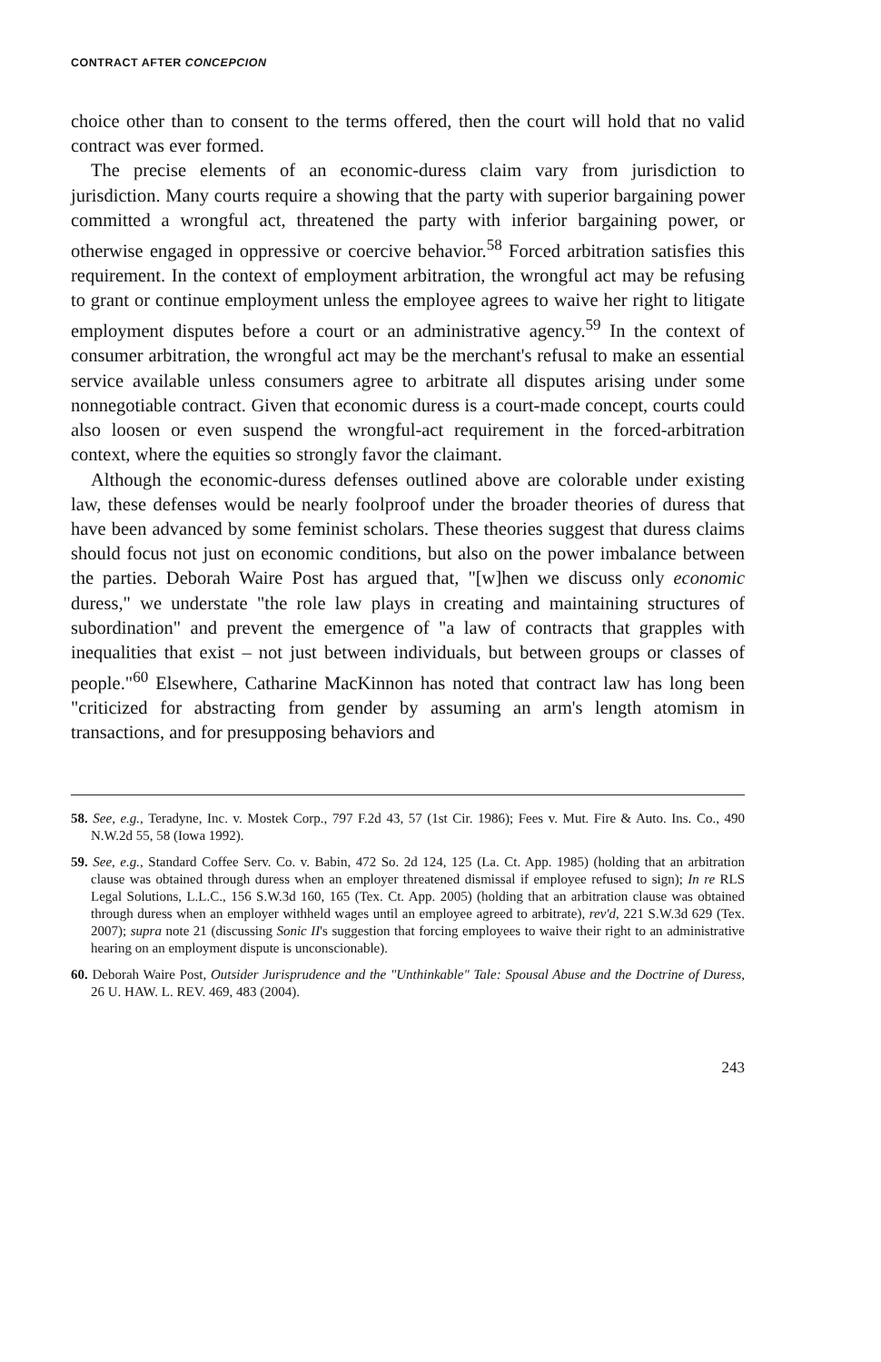CONTRACT AFTER CONCEPCION
choice other than to consent to the terms offered, then the court will hold that no valid contract was ever formed.
The precise elements of an economic-duress claim vary from jurisdiction to jurisdiction. Many courts require a showing that the party with superior bargaining power committed a wrongful act, threatened the party with inferior bargaining power, or otherwise engaged in oppressive or coercive behavior.<sup>58</sup> Forced arbitration satisfies this requirement. In the context of employment arbitration, the wrongful act may be refusing to grant or continue employment unless the employee agrees to waive her right to litigate employment disputes before a court or an administrative agency.<sup>59</sup> In the context of consumer arbitration, the wrongful act may be the merchant's refusal to make an essential service available unless consumers agree to arbitrate all disputes arising under some nonnegotiable contract. Given that economic duress is a court-made concept, courts could also loosen or even suspend the wrongful-act requirement in the forced-arbitration context, where the equities so strongly favor the claimant.
Although the economic-duress defenses outlined above are colorable under existing law, these defenses would be nearly foolproof under the broader theories of duress that have been advanced by some feminist scholars. These theories suggest that duress claims should focus not just on economic conditions, but also on the power imbalance between the parties. Deborah Waire Post has argued that, "[w]hen we discuss only economic duress," we understate "the role law plays in creating and maintaining structures of subordination" and prevent the emergence of "a law of contracts that grapples with inequalities that exist – not just between individuals, but between groups or classes of people."<sup>60</sup> Elsewhere, Catharine MacKinnon has noted that contract law has long been "criticized for abstracting from gender by assuming an arm's length atomism in transactions, and for presupposing behaviors and
58. See, e.g., Teradyne, Inc. v. Mostek Corp., 797 F.2d 43, 57 (1st Cir. 1986); Fees v. Mut. Fire & Auto. Ins. Co., 490 N.W.2d 55, 58 (Iowa 1992).
59. See, e.g., Standard Coffee Serv. Co. v. Babin, 472 So. 2d 124, 125 (La. Ct. App. 1985) (holding that an arbitration clause was obtained through duress when an employer threatened dismissal if employee refused to sign); In re RLS Legal Solutions, L.L.C., 156 S.W.3d 160, 165 (Tex. Ct. App. 2005) (holding that an arbitration clause was obtained through duress when an employer withheld wages until an employee agreed to arbitrate), rev'd, 221 S.W.3d 629 (Tex. 2007); supra note 21 (discussing Sonic II's suggestion that forcing employees to waive their right to an administrative hearing on an employment dispute is unconscionable).
60. Deborah Waire Post, Outsider Jurisprudence and the "Unthinkable" Tale: Spousal Abuse and the Doctrine of Duress, 26 U. HAW. L. REV. 469, 483 (2004).
243